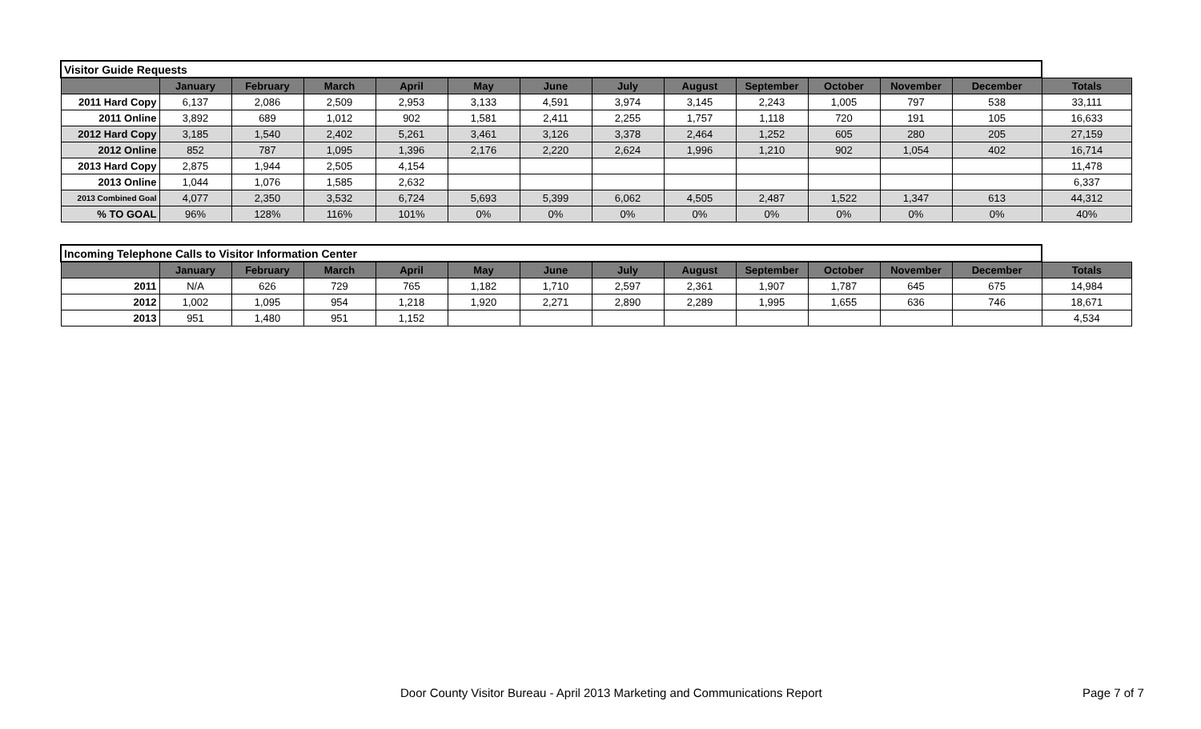| Visitor Guide Requests | | | | | | | | | | | | | |
| --- | --- | --- | --- | --- | --- | --- | --- | --- | --- | --- | --- | --- | --- |
| | January | February | March | April | May | June | July | August | September | October | November | December | Totals |
| 2011 Hard Copy | 6,137 | 2,086 | 2,509 | 2,953 | 3,133 | 4,591 | 3,974 | 3,145 | 2,243 | 1,005 | 797 | 538 | 33,111 |
| 2011 Online | 3,892 | 689 | 1,012 | 902 | 1,581 | 2,411 | 2,255 | 1,757 | 1,118 | 720 | 191 | 105 | 16,633 |
| 2012 Hard Copy | 3,185 | 1,540 | 2,402 | 5,261 | 3,461 | 3,126 | 3,378 | 2,464 | 1,252 | 605 | 280 | 205 | 27,159 |
| 2012 Online | 852 | 787 | 1,095 | 1,396 | 2,176 | 2,220 | 2,624 | 1,996 | 1,210 | 902 | 1,054 | 402 | 16,714 |
| 2013 Hard Copy | 2,875 | 1,944 | 2,505 | 4,154 | | | | | | | | | 11,478 |
| 2013 Online | 1,044 | 1,076 | 1,585 | 2,632 | | | | | | | | | 6,337 |
| 2013 Combined Goal | 4,077 | 2,350 | 3,532 | 6,724 | 5,693 | 5,399 | 6,062 | 4,505 | 2,487 | 1,522 | 1,347 | 613 | 44,312 |
| % TO GOAL | 96% | 128% | 116% | 101% | 0% | 0% | 0% | 0% | 0% | 0% | 0% | 0% | 40% |
| Incoming Telephone Calls to Visitor Information Center | | | | | | | | | | | | | |
| --- | --- | --- | --- | --- | --- | --- | --- | --- | --- | --- | --- | --- | --- |
| | January | February | March | April | May | June | July | August | September | October | November | December | Totals |
| 2011 | N/A | 626 | 729 | 765 | 1,182 | 1,710 | 2,597 | 2,361 | 1,907 | 1,787 | 645 | 675 | 14,984 |
| 2012 | 1,002 | 1,095 | 954 | 1,218 | 1,920 | 2,271 | 2,890 | 2,289 | 1,995 | 1,655 | 636 | 746 | 18,671 |
| 2013 | 951 | 1,480 | 951 | 1,152 | | | | | | | | | 4,534 |
Door County Visitor Bureau - April 2013 Marketing and Communications Report Page 7 of 7